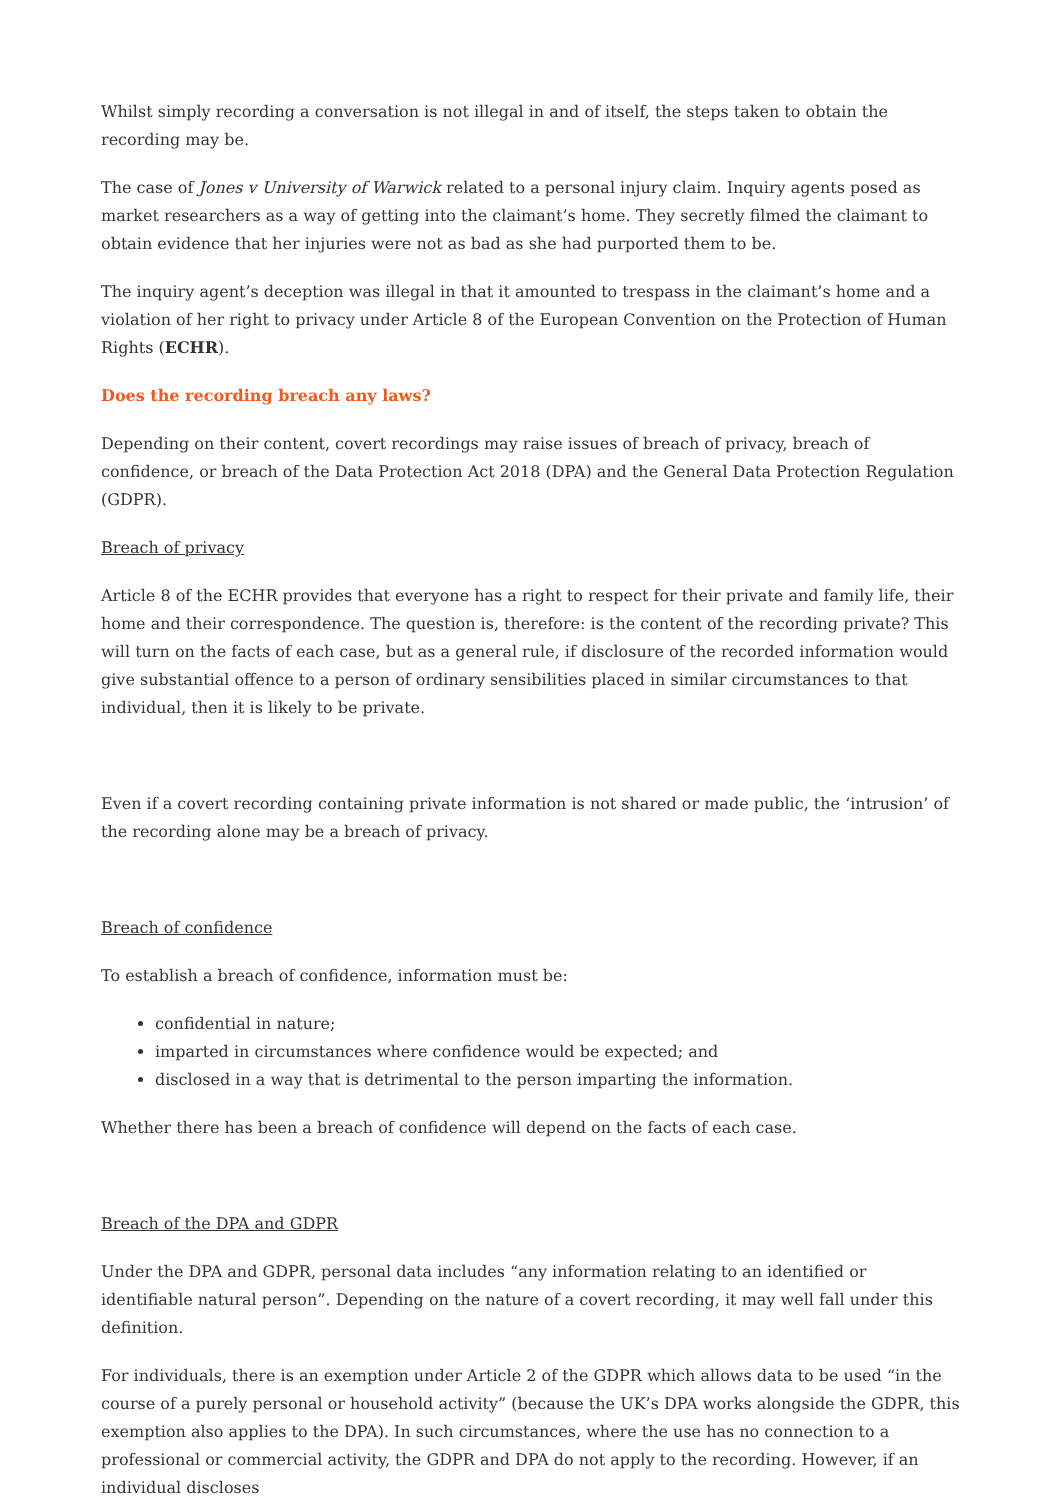Whilst simply recording a conversation is not illegal in and of itself, the steps taken to obtain the recording may be.
The case of Jones v University of Warwick related to a personal injury claim. Inquiry agents posed as market researchers as a way of getting into the claimant’s home. They secretly filmed the claimant to obtain evidence that her injuries were not as bad as she had purported them to be.
The inquiry agent’s deception was illegal in that it amounted to trespass in the claimant’s home and a violation of her right to privacy under Article 8 of the European Convention on the Protection of Human Rights (ECHR).
Does the recording breach any laws?
Depending on their content, covert recordings may raise issues of breach of privacy, breach of confidence, or breach of the Data Protection Act 2018 (DPA) and the General Data Protection Regulation (GDPR).
Breach of privacy
Article 8 of the ECHR provides that everyone has a right to respect for their private and family life, their home and their correspondence. The question is, therefore: is the content of the recording private? This will turn on the facts of each case, but as a general rule, if disclosure of the recorded information would give substantial offence to a person of ordinary sensibilities placed in similar circumstances to that individual, then it is likely to be private.
Even if a covert recording containing private information is not shared or made public, the ‘intrusion’ of the recording alone may be a breach of privacy.
Breach of confidence
To establish a breach of confidence, information must be:
confidential in nature;
imparted in circumstances where confidence would be expected; and
disclosed in a way that is detrimental to the person imparting the information.
Whether there has been a breach of confidence will depend on the facts of each case.
Breach of the DPA and GDPR
Under the DPA and GDPR, personal data includes “any information relating to an identified or identifiable natural person”. Depending on the nature of a covert recording, it may well fall under this definition.
For individuals, there is an exemption under Article 2 of the GDPR which allows data to be used “in the course of a purely personal or household activity” (because the UK’s DPA works alongside the GDPR, this exemption also applies to the DPA). In such circumstances, where the use has no connection to a professional or commercial activity, the GDPR and DPA do not apply to the recording. However, if an individual discloses